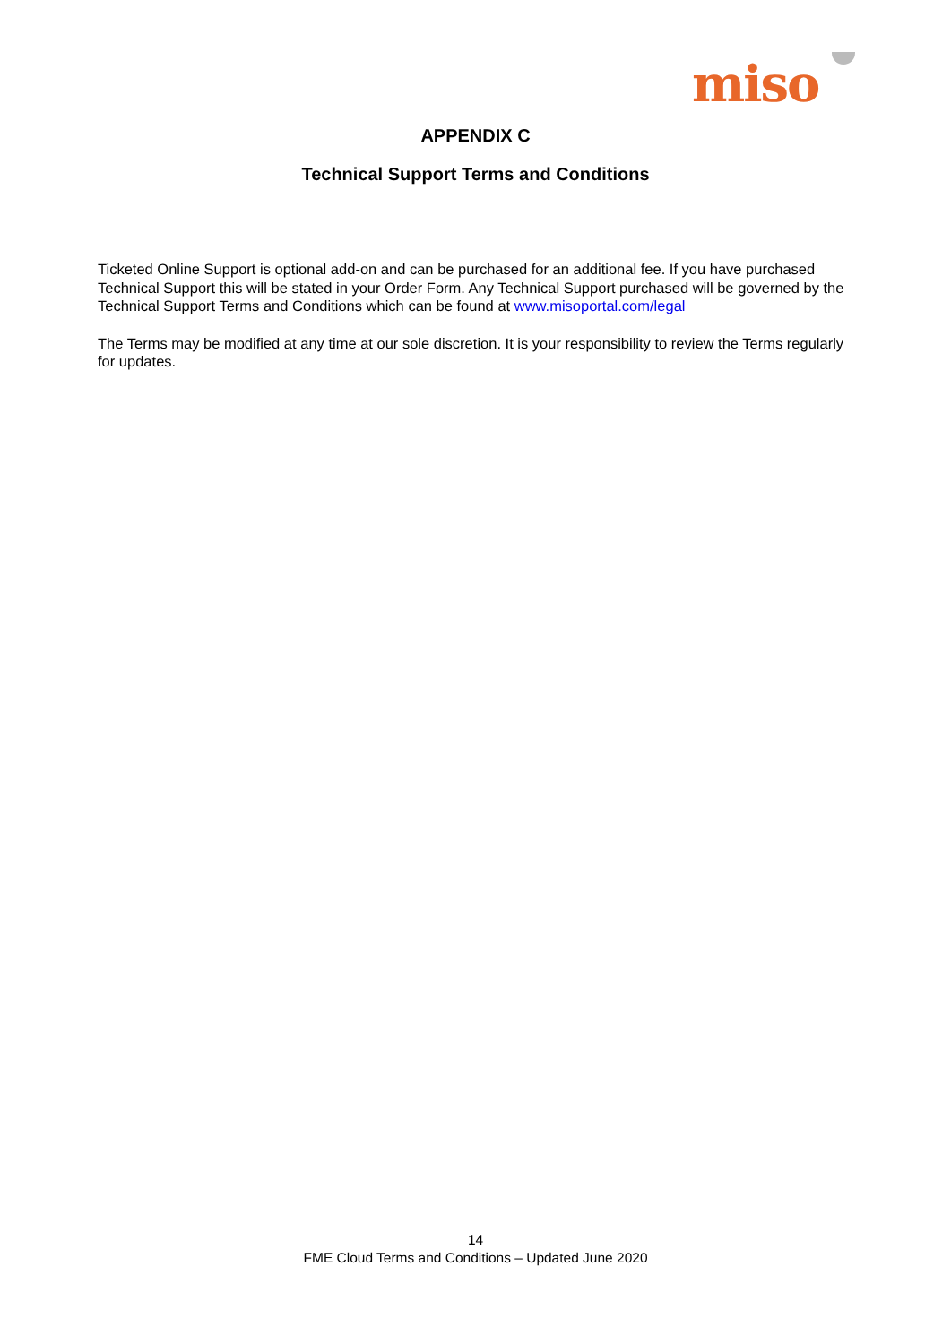miso
APPENDIX C
Technical Support Terms and Conditions
Ticketed Online Support is optional add-on and can be purchased for an additional fee. If you have purchased Technical Support this will be stated in your Order Form. Any Technical Support purchased will be governed by the Technical Support Terms and Conditions which can be found at www.misoportal.com/legal
The Terms may be modified at any time at our sole discretion. It is your responsibility to review the Terms regularly for updates.
14
FME Cloud Terms and Conditions – Updated June 2020